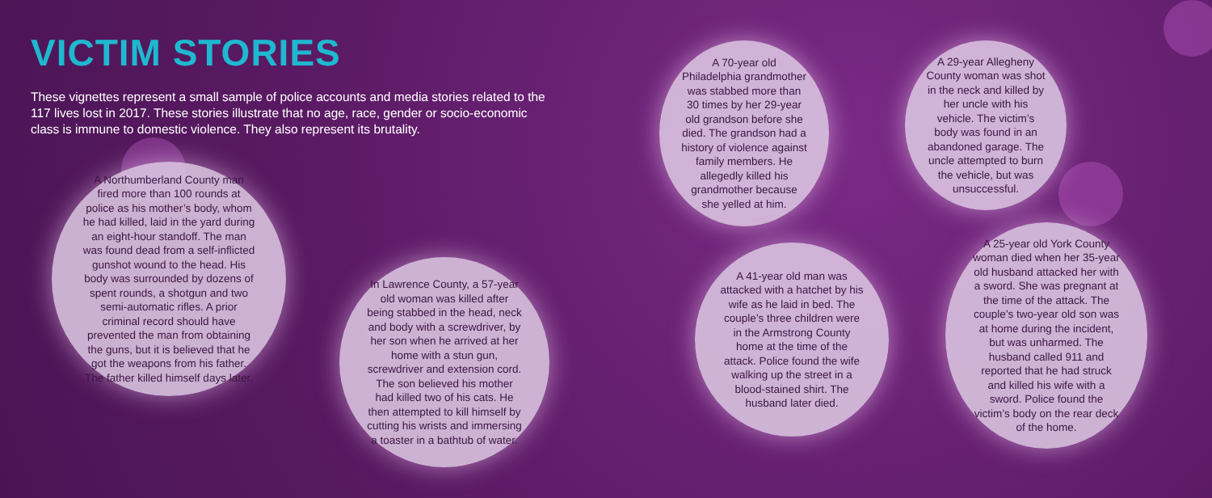VICTIM STORIES
These vignettes represent a small sample of police accounts and media stories related to the 117 lives lost in 2017. These stories illustrate that no age, race, gender or socio-economic class is immune to domestic violence. They also represent its brutality.
A Northumberland County man fired more than 100 rounds at police as his mother’s body, whom he had killed, laid in the yard during an eight-hour standoff. The man was found dead from a self-inflicted gunshot wound to the head. His body was surrounded by dozens of spent rounds, a shotgun and two semi-automatic rifles. A prior criminal record should have prevented the man from obtaining the guns, but it is believed that he got the weapons from his father. The father killed himself days later.
In Lawrence County, a 57-year old woman was killed after being stabbed in the head, neck and body with a screwdriver, by her son when he arrived at her home with a stun gun, screwdriver and extension cord. The son believed his mother had killed two of his cats. He then attempted to kill himself by cutting his wrists and immersing a toaster in a bathtub of water.
A 70-year old Philadelphia grandmother was stabbed more than 30 times by her 29-year old grandson before she died. The grandson had a history of violence against family members. He allegedly killed his grandmother because she yelled at him.
A 29-year Allegheny County woman was shot in the neck and killed by her uncle with his vehicle. The victim’s body was found in an abandoned garage. The uncle attempted to burn the vehicle, but was unsuccessful.
A 41-year old man was attacked with a hatchet by his wife as he laid in bed. The couple’s three children were in the Armstrong County home at the time of the attack. Police found the wife walking up the street in a blood-stained shirt. The husband later died.
A 25-year old York County woman died when her 35-year old husband attacked her with a sword. She was pregnant at the time of the attack. The couple’s two-year old son was at home during the incident, but was unharmed. The husband called 911 and reported that he had struck and killed his wife with a sword. Police found the victim’s body on the rear deck of the home.